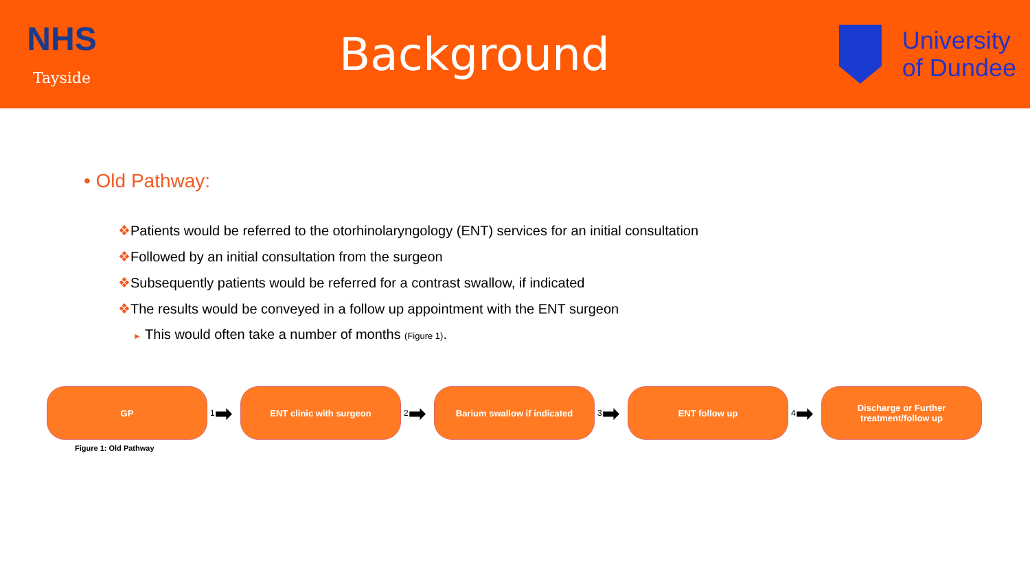NHS
Tayside
Background
University
of Dundee
• Old Pathway:
❖Patients would be referred to the otorhinolaryngology (ENT) services for an initial consultation
❖Followed by an initial consultation from the surgeon
❖Subsequently patients would be referred for a contrast swallow, if indicated
❖The results would be conveyed in a follow up appointment with the ENT surgeon
► This would often take a number of months (Figure 1).
GP
1 ➡
ENT clinic with surgeon
2 ➡
Barium swallow if indicated
3 ➡
ENT follow up
4 ➡
Discharge or Further
treatment/follow up
Figure 1: Old Pathway